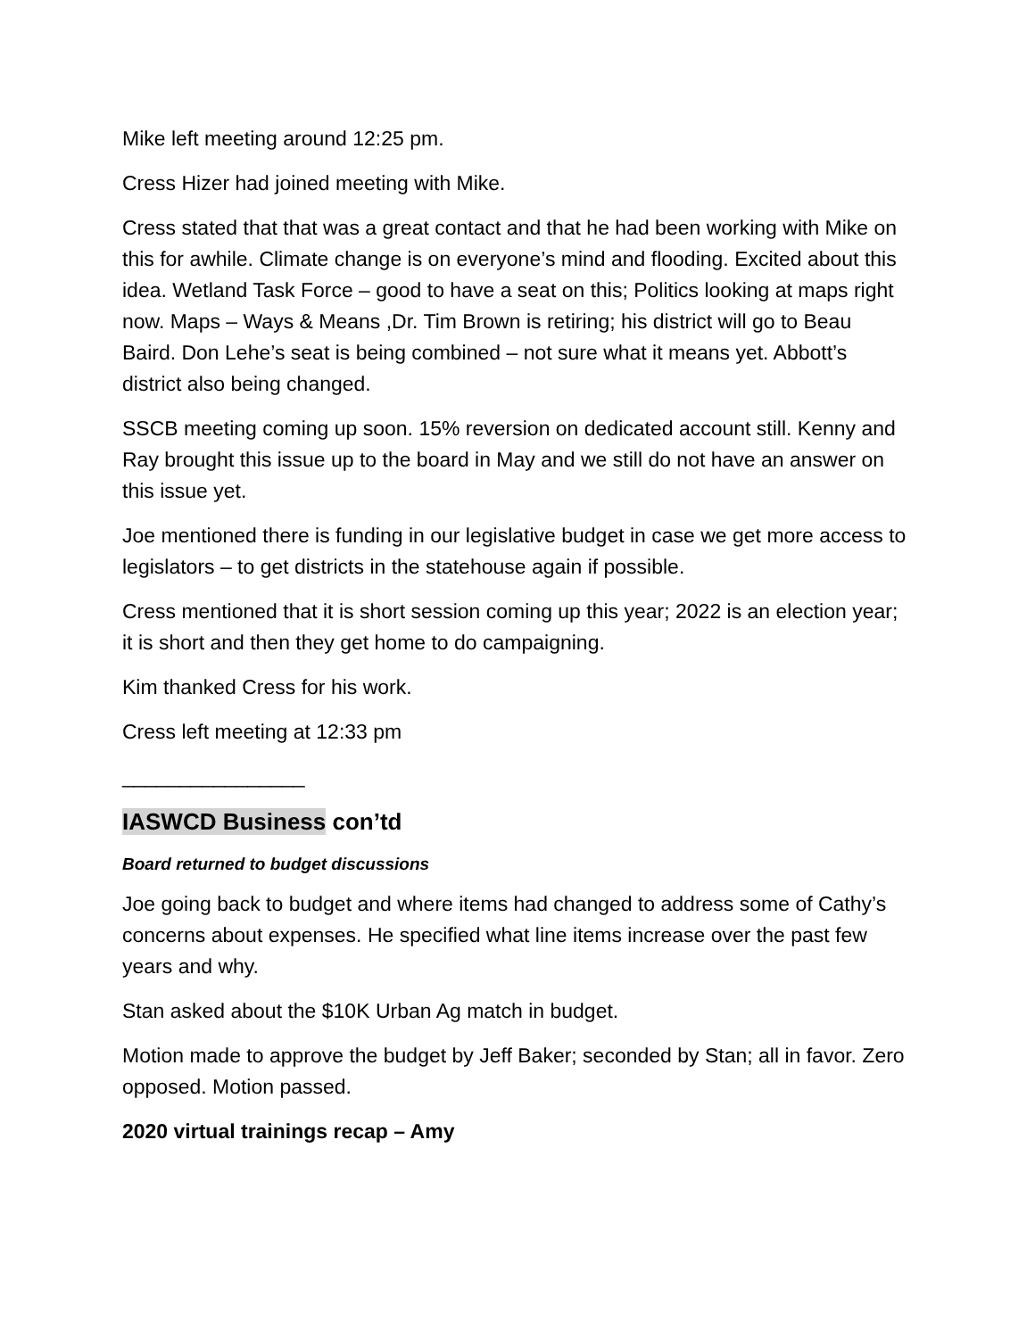Mike left meeting around 12:25 pm.
Cress Hizer had joined meeting with Mike.
Cress stated that that was a great contact and that he had been working with Mike on this for awhile. Climate change is on everyone’s mind and flooding. Excited about this idea. Wetland Task Force – good to have a seat on this; Politics looking at maps right now. Maps – Ways & Means ,Dr. Tim Brown is retiring; his district will go to Beau Baird. Don Lehe’s seat is being combined – not sure what it means yet. Abbott’s district also being changed.
SSCB meeting coming up soon. 15% reversion on dedicated account still. Kenny and Ray brought this issue up to the board in May and we still do not have an answer on this issue yet.
Joe mentioned there is funding in our legislative budget in case we get more access to legislators – to get districts in the statehouse again if possible.
Cress mentioned that it is short session coming up this year; 2022 is an election year; it is short and then they get home to do campaigning.
Kim thanked Cress for his work.
Cress left meeting at 12:33 pm
________________
IASWCD Business con’td
Board returned to budget discussions
Joe going back to budget and where items had changed to address some of Cathy’s concerns about expenses. He specified what line items increase over the past few years and why.
Stan asked about the $10K Urban Ag match in budget.
Motion made to approve the budget by Jeff Baker; seconded by Stan; all in favor. Zero opposed. Motion passed.
2020 virtual trainings recap – Amy